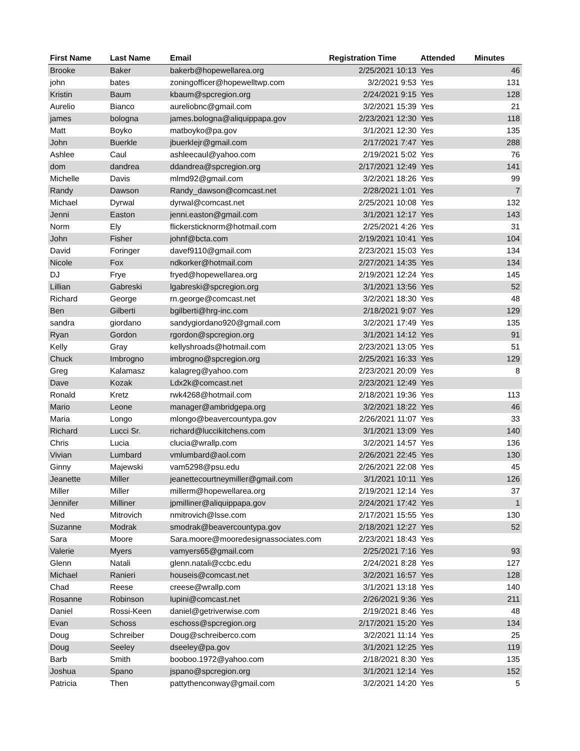| First Name | Last Name | Email | Registration Time | Attended | Minutes |
| --- | --- | --- | --- | --- | --- |
| Brooke | Baker | bakerb@hopewellarea.org | 2/25/2021 10:13 | Yes | 46 |
| john | bates | zoningofficer@hopewelltwp.com | 3/2/2021 9:53 | Yes | 131 |
| Kristin | Baum | kbaum@spcregion.org | 2/24/2021 9:15 | Yes | 128 |
| Aurelio | Bianco | aureliobnc@gmail.com | 3/2/2021 15:39 | Yes | 21 |
| james | bologna | james.bologna@aliquippapa.gov | 2/23/2021 12:30 | Yes | 118 |
| Matt | Boyko | matboyko@pa.gov | 3/1/2021 12:30 | Yes | 135 |
| John | Buerkle | jbuerklejr@gmail.com | 2/17/2021 7:47 | Yes | 288 |
| Ashlee | Caul | ashleecaul@yahoo.com | 2/19/2021 5:02 | Yes | 76 |
| dom | dandrea | ddandrea@spcregion.org | 2/17/2021 12:49 | Yes | 141 |
| Michelle | Davis | mlmd92@gmail.com | 3/2/2021 18:26 | Yes | 99 |
| Randy | Dawson | Randy_dawson@comcast.net | 2/28/2021 1:01 | Yes | 7 |
| Michael | Dyrwal | dyrwal@comcast.net | 2/25/2021 10:08 | Yes | 132 |
| Jenni | Easton | jenni.easton@gmail.com | 3/1/2021 12:17 | Yes | 143 |
| Norm | Ely | flickersticknorm@hotmail.com | 2/25/2021 4:26 | Yes | 31 |
| John | Fisher | johnf@bcta.com | 2/19/2021 10:41 | Yes | 104 |
| David | Foringer | davef9110@gmail.com | 2/23/2021 15:03 | Yes | 134 |
| Nicole | Fox | ndkorker@hotmail.com | 2/27/2021 14:35 | Yes | 134 |
| DJ | Frye | fryed@hopewellarea.org | 2/19/2021 12:24 | Yes | 145 |
| Lillian | Gabreski | lgabreski@spcregion.org | 3/1/2021 13:56 | Yes | 52 |
| Richard | George | rn.george@comcast.net | 3/2/2021 18:30 | Yes | 48 |
| Ben | Gilberti | bgilberti@hrg-inc.com | 2/18/2021 9:07 | Yes | 129 |
| sandra | giordano | sandygiordano920@gmail.com | 3/2/2021 17:49 | Yes | 135 |
| Ryan | Gordon | rgordon@spcregion.org | 3/1/2021 14:12 | Yes | 91 |
| Kelly | Gray | kellyshroads@hotmail.com | 2/23/2021 13:05 | Yes | 51 |
| Chuck | Imbrogno | imbrogno@spcregion.org | 2/25/2021 16:33 | Yes | 129 |
| Greg | Kalamasz | kalagreg@yahoo.com | 2/23/2021 20:09 | Yes | 8 |
| Dave | Kozak | Ldx2k@comcast.net | 2/23/2021 12:49 | Yes | |
| Ronald | Kretz | rwk4268@hotmail.com | 2/18/2021 19:36 | Yes | 113 |
| Mario | Leone | manager@ambridgepa.org | 3/2/2021 18:22 | Yes | 46 |
| Maria | Longo | mlongo@beavercountypa.gov | 2/26/2021 11:07 | Yes | 33 |
| Richard | Lucci Sr. | richard@luccikitchens.com | 3/1/2021 13:09 | Yes | 140 |
| Chris | Lucia | clucia@wrallp.com | 3/2/2021 14:57 | Yes | 136 |
| Vivian | Lumbard | vmlumbard@aol.com | 2/26/2021 22:45 | Yes | 130 |
| Ginny | Majewski | vam5298@psu.edu | 2/26/2021 22:08 | Yes | 45 |
| Jeanette | Miller | jeanettecourtneymiller@gmail.com | 3/1/2021 10:11 | Yes | 126 |
| Miller | Miller | millerm@hopewellarea.org | 2/19/2021 12:14 | Yes | 37 |
| Jennifer | Milliner | jpmilliner@aliquippapa.gov | 2/24/2021 17:42 | Yes | 1 |
| Ned | Mitrovich | nmitrovich@lsse.com | 2/17/2021 15:55 | Yes | 130 |
| Suzanne | Modrak | smodrak@beavercountypa.gov | 2/18/2021 12:27 | Yes | 52 |
| Sara | Moore | Sara.moore@mooredesignassociates.com | 2/23/2021 18:43 | Yes | |
| Valerie | Myers | vamyers65@gmail.com | 2/25/2021 7:16 | Yes | 93 |
| Glenn | Natali | glenn.natali@ccbc.edu | 2/24/2021 8:28 | Yes | 127 |
| Michael | Ranieri | houseis@comcast.net | 3/2/2021 16:57 | Yes | 128 |
| Chad | Reese | creese@wrallp.com | 3/1/2021 13:18 | Yes | 140 |
| Rosanne | Robinson | lupini@comcast.net | 2/26/2021 9:36 | Yes | 211 |
| Daniel | Rossi-Keen | daniel@getriverwise.com | 2/19/2021 8:46 | Yes | 48 |
| Evan | Schoss | eschoss@spcregion.org | 2/17/2021 15:20 | Yes | 134 |
| Doug | Schreiber | Doug@schreiberco.com | 3/2/2021 11:14 | Yes | 25 |
| Doug | Seeley | dseeley@pa.gov | 3/1/2021 12:25 | Yes | 119 |
| Barb | Smith | booboo.1972@yahoo.com | 2/18/2021 8:30 | Yes | 135 |
| Joshua | Spano | jspano@spcregion.org | 3/1/2021 12:14 | Yes | 152 |
| Patricia | Then | pattythenconway@gmail.com | 3/2/2021 14:20 | Yes | 5 |